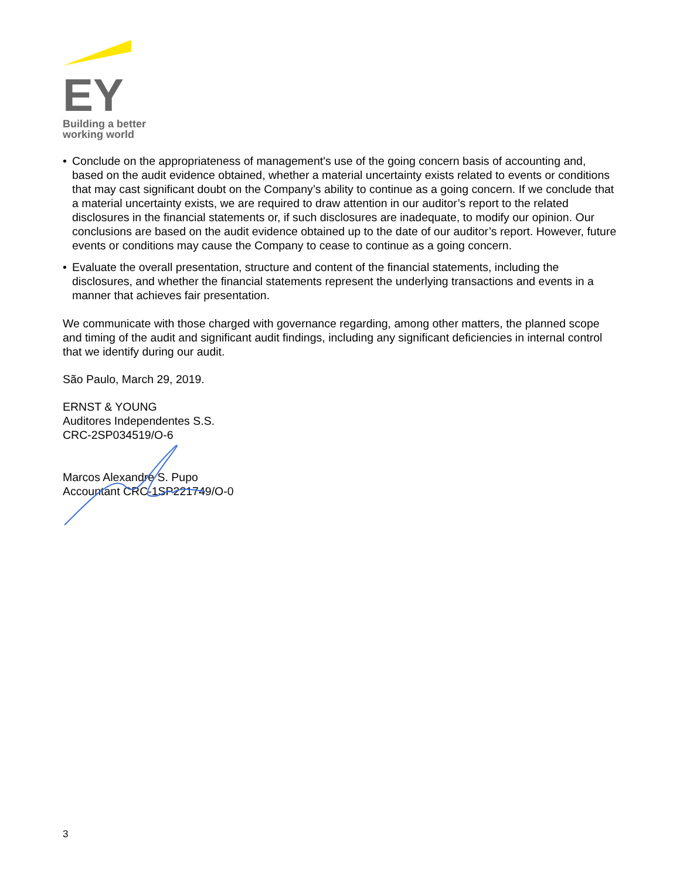EY
Building a better
working world
• Conclude on the appropriateness of management's use of the going concern basis of accounting and, based on the audit evidence obtained, whether a material uncertainty exists related to events or conditions that may cast significant doubt on the Company’s ability to continue as a going concern. If we conclude that a material uncertainty exists, we are required to draw attention in our auditor’s report to the related disclosures in the financial statements or, if such disclosures are inadequate, to modify our opinion. Our conclusions are based on the audit evidence obtained up to the date of our auditor’s report. However, future events or conditions may cause the Company to cease to continue as a going concern.
• Evaluate the overall presentation, structure and content of the financial statements, including the disclosures, and whether the financial statements represent the underlying transactions and events in a manner that achieves fair presentation.
We communicate with those charged with governance regarding, among other matters, the planned scope and timing of the audit and significant audit findings, including any significant deficiencies in internal control that we identify during our audit.
São Paulo, March 29, 2019.
ERNST & YOUNG
Auditores Independentes S.S.
CRC-2SP034519/O-6
Marcos Alexandre S. Pupo
Accountant CRC-1SP221749/O-0
3